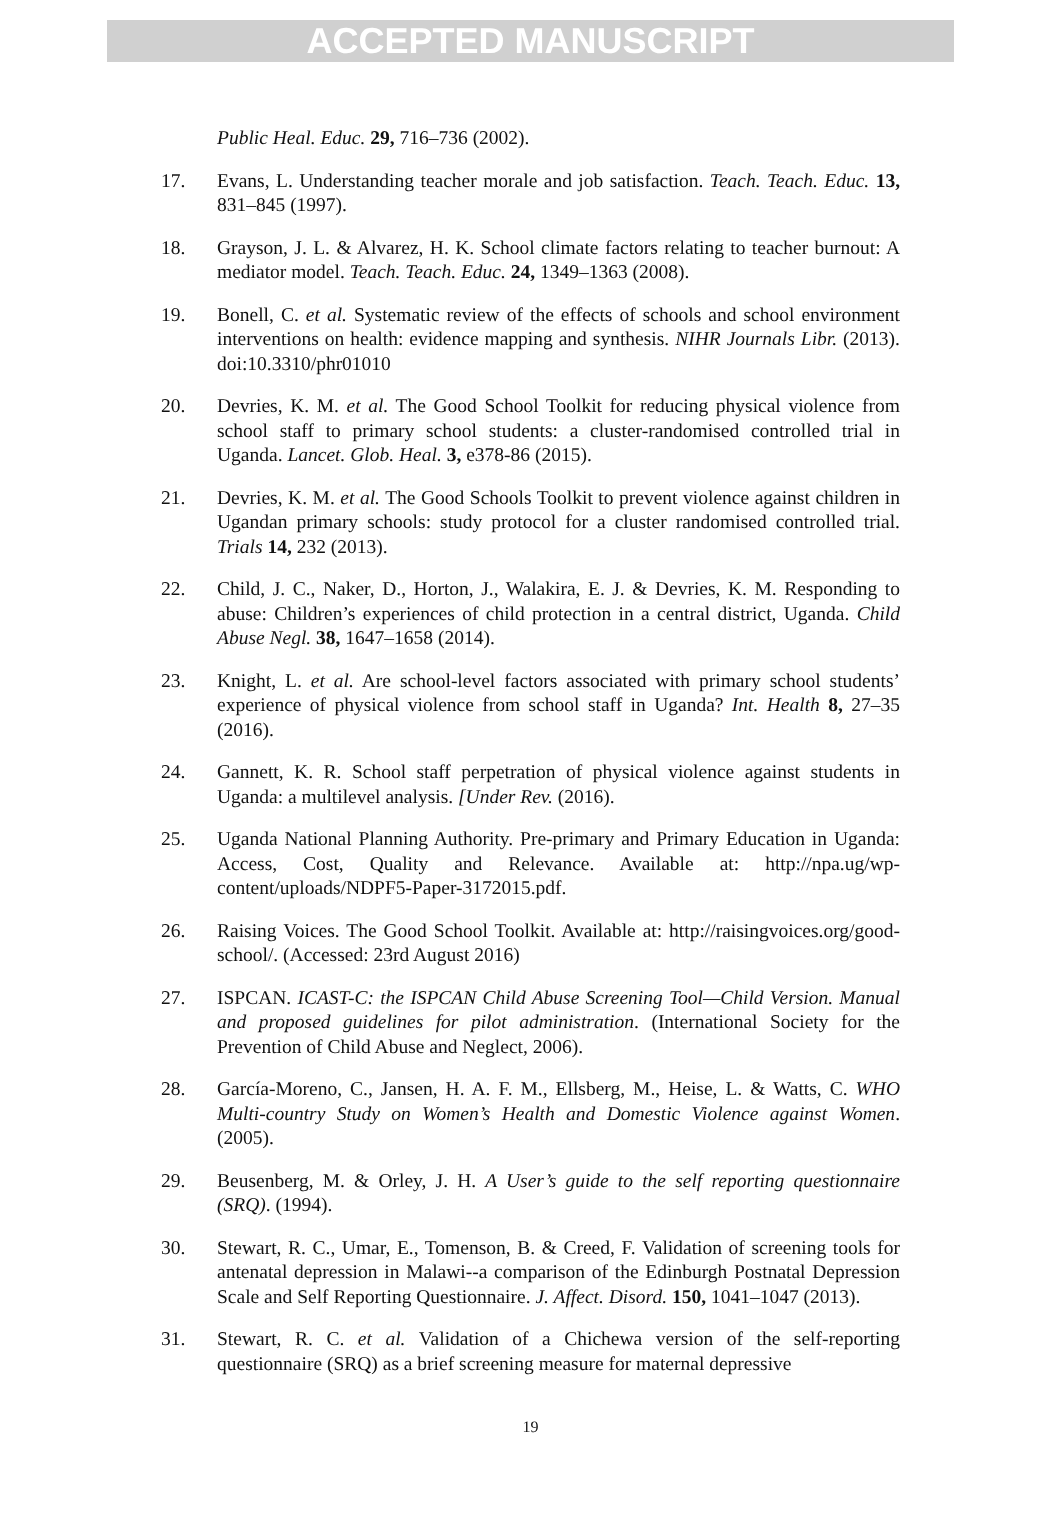ACCEPTED MANUSCRIPT
Public Heal. Educ. 29, 716–736 (2002).
17. Evans, L. Understanding teacher morale and job satisfaction. Teach. Teach. Educ. 13, 831–845 (1997).
18. Grayson, J. L. & Alvarez, H. K. School climate factors relating to teacher burnout: A mediator model. Teach. Teach. Educ. 24, 1349–1363 (2008).
19. Bonell, C. et al. Systematic review of the effects of schools and school environment interventions on health: evidence mapping and synthesis. NIHR Journals Libr. (2013). doi:10.3310/phr01010
20. Devries, K. M. et al. The Good School Toolkit for reducing physical violence from school staff to primary school students: a cluster-randomised controlled trial in Uganda. Lancet. Glob. Heal. 3, e378-86 (2015).
21. Devries, K. M. et al. The Good Schools Toolkit to prevent violence against children in Ugandan primary schools: study protocol for a cluster randomised controlled trial. Trials 14, 232 (2013).
22. Child, J. C., Naker, D., Horton, J., Walakira, E. J. & Devries, K. M. Responding to abuse: Children’s experiences of child protection in a central district, Uganda. Child Abuse Negl. 38, 1647–1658 (2014).
23. Knight, L. et al. Are school-level factors associated with primary school students’ experience of physical violence from school staff in Uganda? Int. Health 8, 27–35 (2016).
24. Gannett, K. R. School staff perpetration of physical violence against students in Uganda: a multilevel analysis. [Under Rev. (2016).
25. Uganda National Planning Authority. Pre-primary and Primary Education in Uganda: Access, Cost, Quality and Relevance. Available at: http://npa.ug/wp-content/uploads/NDPF5-Paper-3172015.pdf.
26. Raising Voices. The Good School Toolkit. Available at: http://raisingvoices.org/good-school/. (Accessed: 23rd August 2016)
27. ISPCAN. ICAST-C: the ISPCAN Child Abuse Screening Tool—Child Version. Manual and proposed guidelines for pilot administration. (International Society for the Prevention of Child Abuse and Neglect, 2006).
28. García-Moreno, C., Jansen, H. A. F. M., Ellsberg, M., Heise, L. & Watts, C. WHO Multi-country Study on Women’s Health and Domestic Violence against Women. (2005).
29. Beusenberg, M. & Orley, J. H. A User’s guide to the self reporting questionnaire (SRQ). (1994).
30. Stewart, R. C., Umar, E., Tomenson, B. & Creed, F. Validation of screening tools for antenatal depression in Malawi--a comparison of the Edinburgh Postnatal Depression Scale and Self Reporting Questionnaire. J. Affect. Disord. 150, 1041–1047 (2013).
31. Stewart, R. C. et al. Validation of a Chichewa version of the self-reporting questionnaire (SRQ) as a brief screening measure for maternal depressive
19